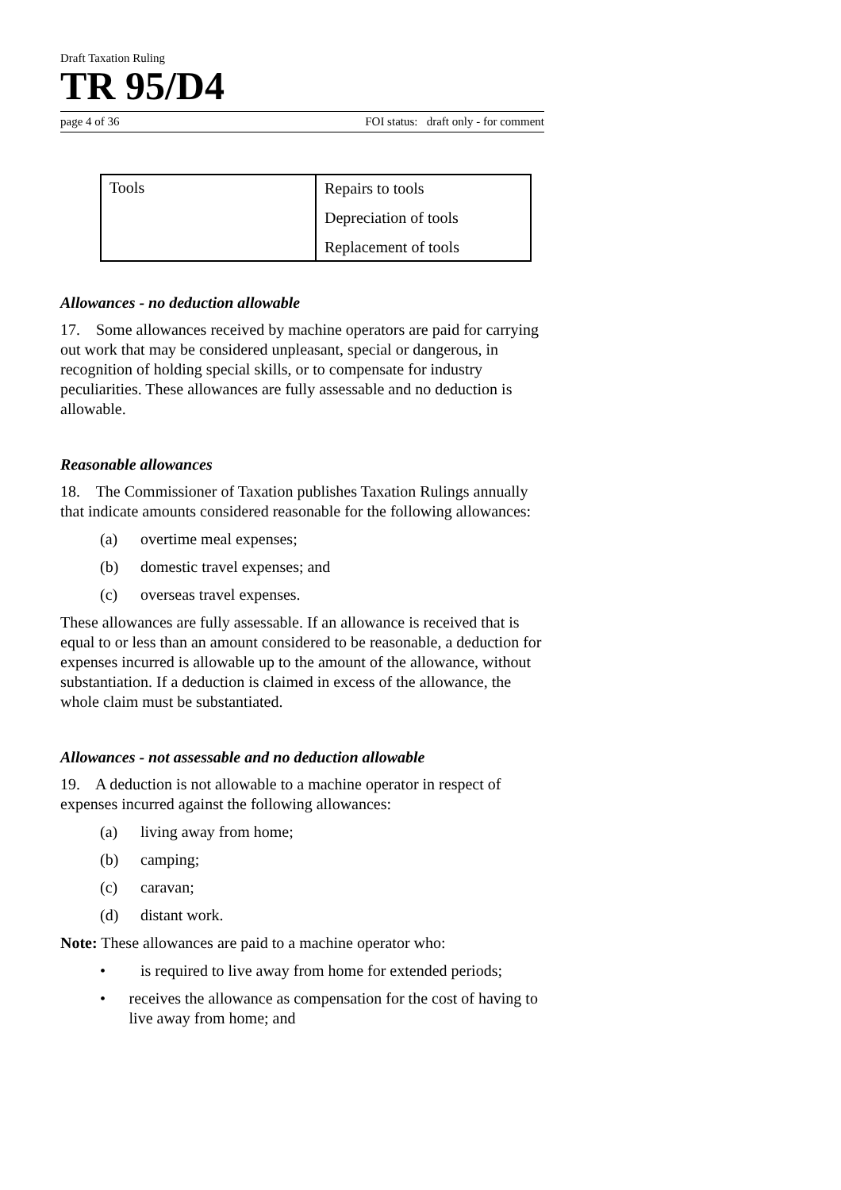Draft Taxation Ruling
TR 95/D4
page 4 of 36 FOI status: draft only - for comment
| Tools | Repairs to tools Depreciation of tools Replacement of tools |
Allowances - no deduction allowable
17. Some allowances received by machine operators are paid for carrying out work that may be considered unpleasant, special or dangerous, in recognition of holding special skills, or to compensate for industry peculiarities. These allowances are fully assessable and no deduction is allowable.
Reasonable allowances
18. The Commissioner of Taxation publishes Taxation Rulings annually that indicate amounts considered reasonable for the following allowances:
(a) overtime meal expenses;
(b) domestic travel expenses; and
(c) overseas travel expenses.
These allowances are fully assessable. If an allowance is received that is equal to or less than an amount considered to be reasonable, a deduction for expenses incurred is allowable up to the amount of the allowance, without substantiation. If a deduction is claimed in excess of the allowance, the whole claim must be substantiated.
Allowances - not assessable and no deduction allowable
19. A deduction is not allowable to a machine operator in respect of expenses incurred against the following allowances:
(a) living away from home;
(b) camping;
(c) caravan;
(d) distant work.
Note: These allowances are paid to a machine operator who:
• is required to live away from home for extended periods;
• receives the allowance as compensation for the cost of having to live away from home; and